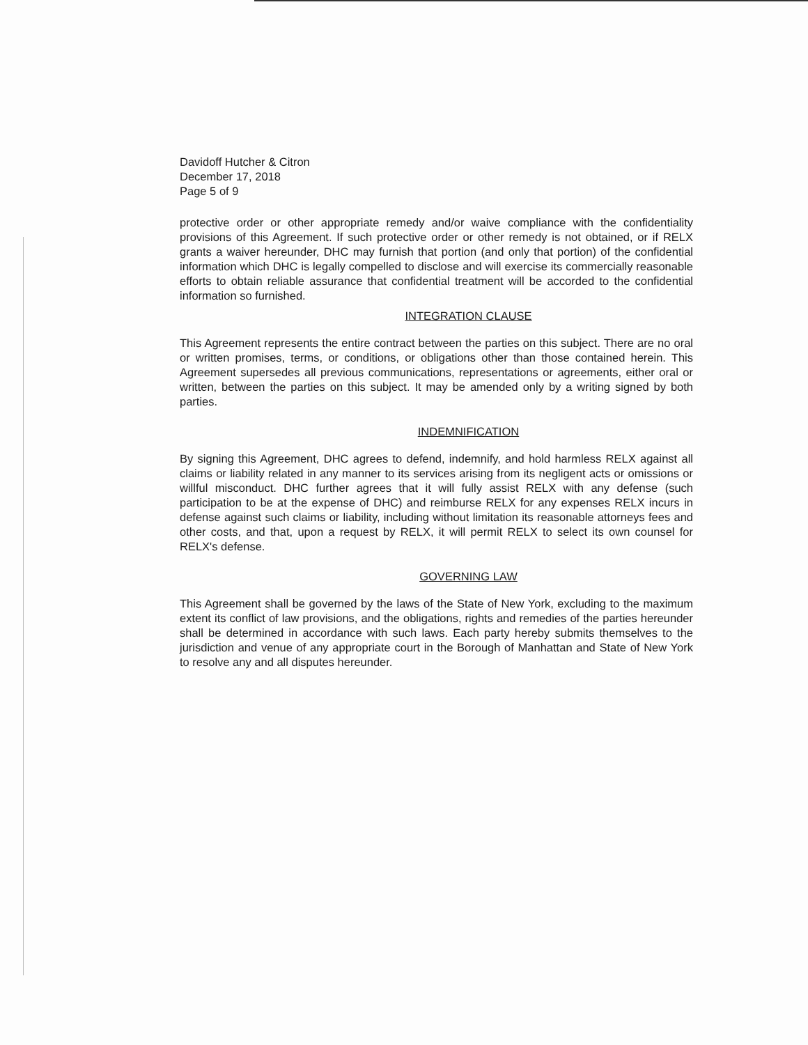Davidoff Hutcher & Citron
December 17, 2018
Page 5 of 9
protective order or other appropriate remedy and/or waive compliance with the confidentiality provisions of this Agreement. If such protective order or other remedy is not obtained, or if RELX grants a waiver hereunder, DHC may furnish that portion (and only that portion) of the confidential information which DHC is legally compelled to disclose and will exercise its commercially reasonable efforts to obtain reliable assurance that confidential treatment will be accorded to the confidential information so furnished.
INTEGRATION CLAUSE
This Agreement represents the entire contract between the parties on this subject. There are no oral or written promises, terms, or conditions, or obligations other than those contained herein. This Agreement supersedes all previous communications, representations or agreements, either oral or written, between the parties on this subject. It may be amended only by a writing signed by both parties.
INDEMNIFICATION
By signing this Agreement, DHC agrees to defend, indemnify, and hold harmless RELX against all claims or liability related in any manner to its services arising from its negligent acts or omissions or willful misconduct. DHC further agrees that it will fully assist RELX with any defense (such participation to be at the expense of DHC) and reimburse RELX for any expenses RELX incurs in defense against such claims or liability, including without limitation its reasonable attorneys fees and other costs, and that, upon a request by RELX, it will permit RELX to select its own counsel for RELX's defense.
GOVERNING LAW
This Agreement shall be governed by the laws of the State of New York, excluding to the maximum extent its conflict of law provisions, and the obligations, rights and remedies of the parties hereunder shall be determined in accordance with such laws. Each party hereby submits themselves to the jurisdiction and venue of any appropriate court in the Borough of Manhattan and State of New York to resolve any and all disputes hereunder.